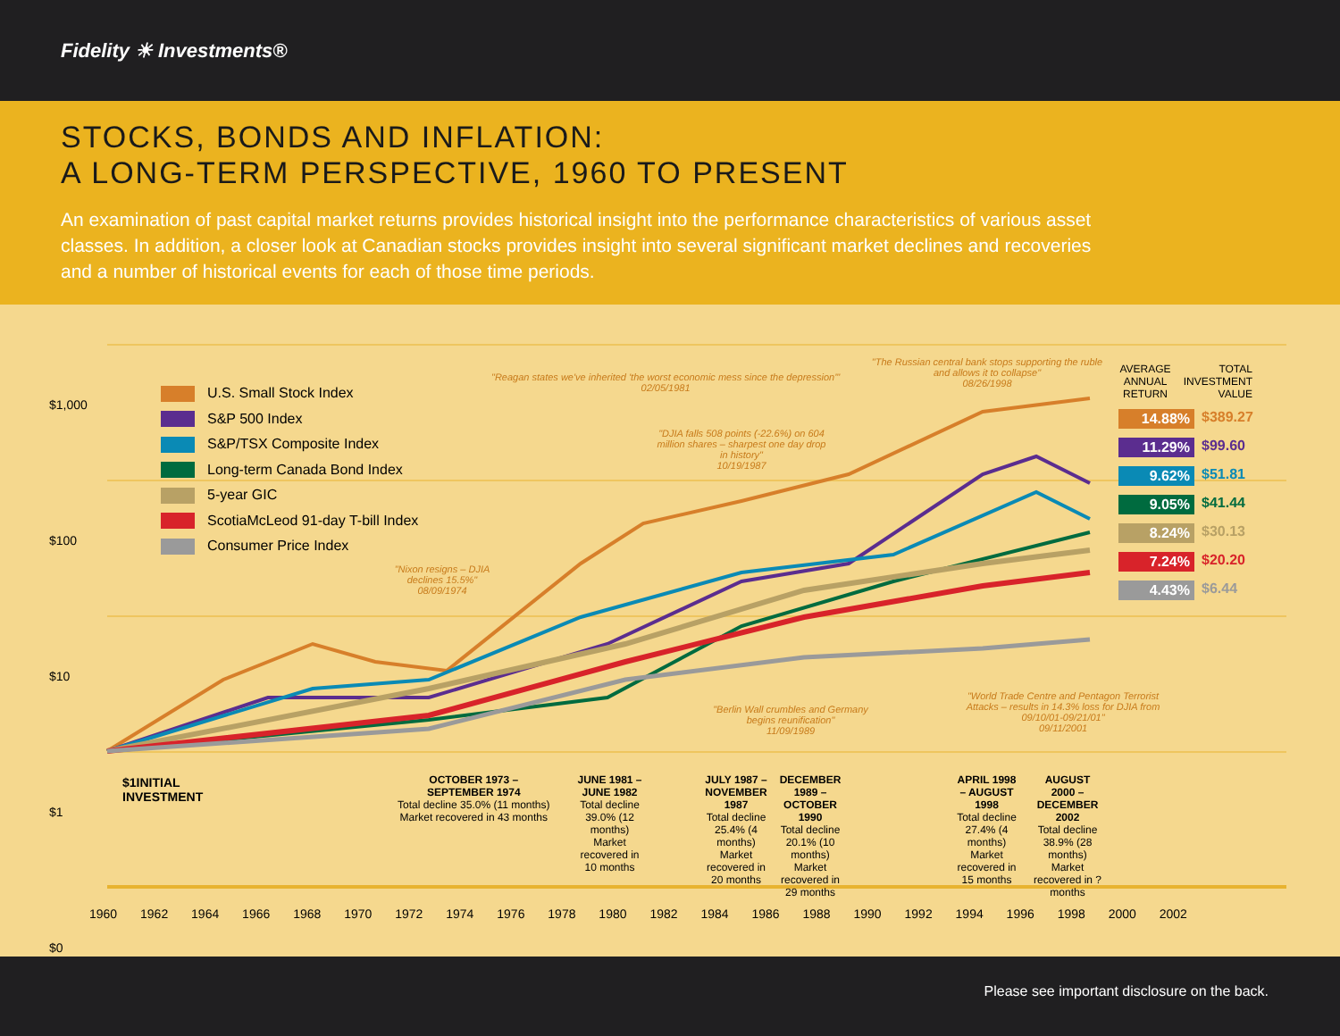Fidelity ☀ Investments®
STOCKS, BONDS AND INFLATION:
A LONG-TERM PERSPECTIVE, 1960 TO PRESENT
An examination of past capital market returns provides historical insight into the performance characteristics of various asset classes. In addition, a closer look at Canadian stocks provides insight into several significant market declines and recoveries and a number of historical events for each of those time periods.
$1,000
$100
$10
$1
$0
U.S. Small Stock Index
S&P 500 Index
S&P/TSX Composite Index
Long-term Canada Bond Index
5-year GIC
ScotiaMcLeod 91-day T-bill Index
Consumer Price Index
AVERAGE ANNUAL RETURN TOTAL INVESTMENT VALUE
14.88% $389.27
11.29% $99.60
9.62% $51.81
9.05% $41.44
8.24% $30.13
7.24% $20.20
4.43% $6.44
"Reagan states we've inherited 'the worst economic mess since the depression'"
02/05/1981
"The Russian central bank stops supporting the ruble and allows it to collapse"
08/26/1998
"DJIA falls 508 points (-22.6%) on 604 million shares – sharpest one day drop in history"
10/19/1987
"Nixon resigns – DJIA declines 15.5%"
08/09/1974
"Berlin Wall crumbles and Germany begins reunification"
11/09/1989
"World Trade Centre and Pentagon Terrorist Attacks – results in 14.3% loss for DJIA from 09/10/01-09/21/01"
09/11/2001
$1INITIAL
INVESTMENT
OCTOBER 1973 –
SEPTEMBER 1974
Total decline 35.0% (11 months)
Market recovered in 43 months
JUNE 1981 – JUNE 1982
Total decline 39.0% (12 months)
Market recovered in 10 months
JULY 1987 – NOVEMBER 1987
Total decline 25.4% (4 months)
Market recovered in 20 months
DECEMBER 1989 – OCTOBER 1990
Total decline 20.1% (10 months)
Market recovered in 29 months
APRIL 1998 – AUGUST 1998
Total decline 27.4% (4 months)
Market recovered in 15 months
AUGUST 2000 – DECEMBER 2002
Total decline 38.9% (28 months)
Market recovered in ? months
1960 1962 1964 1966 1968 1970 1972 1974 1976 1978 1980 1982 1984 1986 1988 1990 1992 1994 1996 1998 2000 2002
Please see important disclosure on the back.